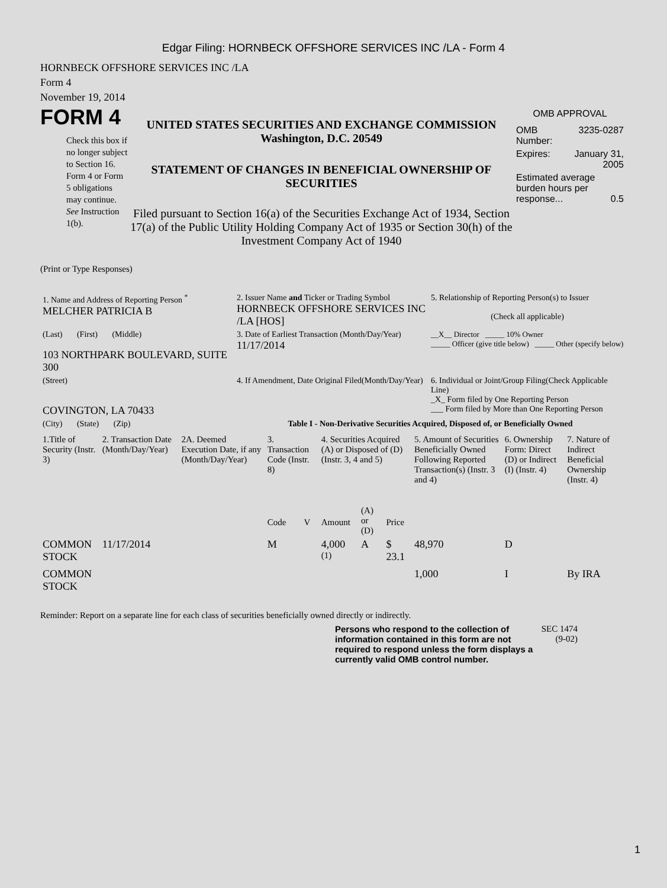Edgar Filing: HORNBECK OFFSHORE SERVICES INC /LA - Form 4
HORNBECK OFFSHORE SERVICES INC /LA
Form 4
November 19, 2014
FORM 4
Check this box if no longer subject to Section 16. Form 4 or Form 5 obligations may continue. See Instruction 1(b).
UNITED STATES SECURITIES AND EXCHANGE COMMISSION
Washington, D.C. 20549
STATEMENT OF CHANGES IN BENEFICIAL OWNERSHIP OF SECURITIES
Filed pursuant to Section 16(a) of the Securities Exchange Act of 1934, Section 17(a) of the Public Utility Holding Company Act of 1935 or Section 30(h) of the Investment Company Act of 1940
OMB APPROVAL
| OMB Number: | 3235-0287 |
| Expires: | January 31, 2005 |
| Estimated average burden hours per response... 0.5 | |
(Print or Type Responses)
| 1. Name and Address of Reporting Person <sup>*</sup> MELCHER PATRICIA B | 2. Issuer Name and Ticker or Trading Symbol HORNBECK OFFSHORE SERVICES INC /LA [HOS] | 5. Relationship of Reporting Person(s) to Issuer (Check all applicable) |
| (Last) (First) (Middle) 103 NORTHPARK BOULEVARD, SUITE 300 | 3. Date of Earliest Transaction (Month/Day/Year) 11/17/2014 | __X__ Director _____ 10% Owner _____ Officer (give title below) _____ Other (specify below) |
| (Street) COVINGTON, LA 70433 | 4. If Amendment, Date Original Filed(Month/Day/Year) | 6. Individual or Joint/Group Filing(Check Applicable Line) _X_ Form filed by One Reporting Person ___ Form filed by More than One Reporting Person |
| (City) (State) (Zip) | Table I - Non-Derivative Securities Acquired, Disposed of, or Beneficially Owned | |
| 1.Title of Security (Instr. 3) | 2. Transaction Date (Month/Day/Year) | 2A. Deemed Execution Date, if any (Month/Day/Year) | 3. Transaction Code (Instr. 8) | | 4. Securities Acquired (A) or Disposed of (D) (Instr. 3, 4 and 5) | | | 5. Amount of Securities Beneficially Owned Following Reported Transaction(s) (Instr. 3 and 4) | 6. Ownership Form: Direct (D) or Indirect (I) (Instr. 4) | 7. Nature of Indirect Beneficial Ownership (Instr. 4) |
| --- | --- | --- | --- | --- | --- | --- | --- | --- | --- | --- |
| | | | Code | V | Amount | (A) or (D) | Price | | | |
| COMMON STOCK | 11/17/2014 | | M | | 4,000 <sup>(1)</sup> | A | $ 23.1 | 48,970 | D | |
| COMMON STOCK | | | | | | | | 1,000 | I | By IRA |
Reminder: Report on a separate line for each class of securities beneficially owned directly or indirectly.
Persons who respond to the collection of information contained in this form are not required to respond unless the form displays a currently valid OMB control number.
SEC 1474 (9-02)
1